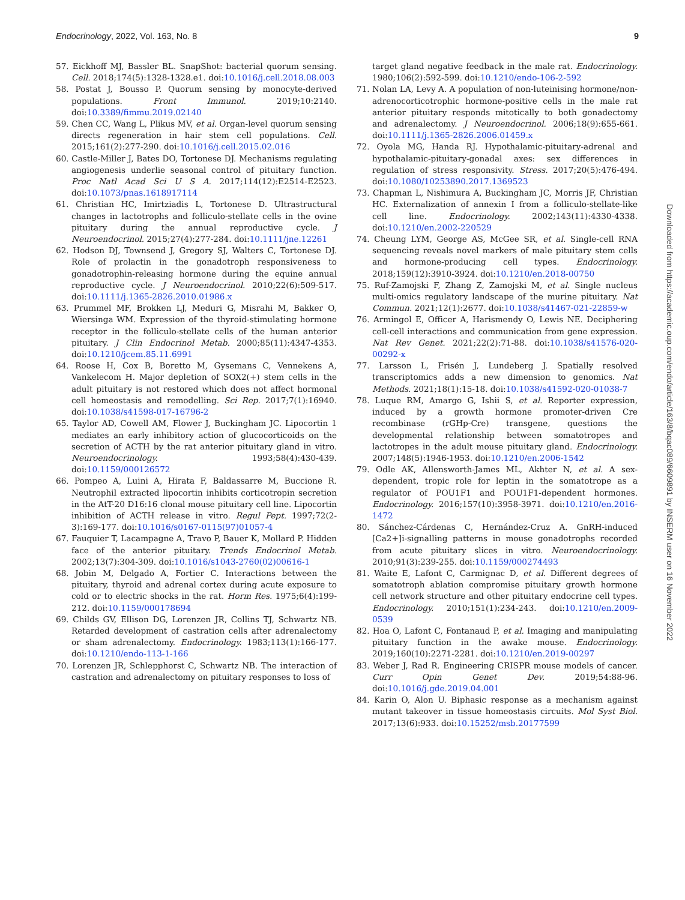Endocrinology, 2022, Vol. 163, No. 8 9
57. Eickhoff MJ, Bassler BL. SnapShot: bacterial quorum sensing. Cell. 2018;174(5):1328-1328.e1. doi:10.1016/j.cell.2018.08.003
58. Postat J, Bousso P. Quorum sensing by monocyte-derived populations. Front Immunol. 2019;10:2140. doi:10.3389/fimmu.2019.02140
59. Chen CC, Wang L, Plikus MV, et al. Organ-level quorum sensing directs regeneration in hair stem cell populations. Cell. 2015;161(2):277-290. doi:10.1016/j.cell.2015.02.016
60. Castle-Miller J, Bates DO, Tortonese DJ. Mechanisms regulating angiogenesis underlie seasonal control of pituitary function. Proc Natl Acad Sci U S A. 2017;114(12):E2514-E2523. doi:10.1073/pnas.1618917114
61. Christian HC, Imirtziadis L, Tortonese D. Ultrastructural changes in lactotrophs and folliculo-stellate cells in the ovine pituitary during the annual reproductive cycle. J Neuroendocrinol. 2015;27(4):277-284. doi:10.1111/jne.12261
62. Hodson DJ, Townsend J, Gregory SJ, Walters C, Tortonese DJ. Role of prolactin in the gonadotroph responsiveness to gonadotrophin-releasing hormone during the equine annual reproductive cycle. J Neuroendocrinol. 2010;22(6):509-517. doi:10.1111/j.1365-2826.2010.01986.x
63. Prummel MF, Brokken LJ, Meduri G, Misrahi M, Bakker O, Wiersinga WM. Expression of the thyroid-stimulating hormone receptor in the folliculo-stellate cells of the human anterior pituitary. J Clin Endocrinol Metab. 2000;85(11):4347-4353. doi:10.1210/jcem.85.11.6991
64. Roose H, Cox B, Boretto M, Gysemans C, Vennekens A, Vankelecom H. Major depletion of SOX2(+) stem cells in the adult pituitary is not restored which does not affect hormonal cell homeostasis and remodelling. Sci Rep. 2017;7(1):16940. doi:10.1038/s41598-017-16796-2
65. Taylor AD, Cowell AM, Flower J, Buckingham JC. Lipocortin 1 mediates an early inhibitory action of glucocorticoids on the secretion of ACTH by the rat anterior pituitary gland in vitro. Neuroendocrinology. 1993;58(4):430-439. doi:10.1159/000126572
66. Pompeo A, Luini A, Hirata F, Baldassarre M, Buccione R. Neutrophil extracted lipocortin inhibits corticotropin secretion in the AtT-20 D16:16 clonal mouse pituitary cell line. Lipocortin inhibition of ACTH release in vitro. Regul Pept. 1997;72(2-3):169-177. doi:10.1016/s0167-0115(97)01057-4
67. Fauquier T, Lacampagne A, Travo P, Bauer K, Mollard P. Hidden face of the anterior pituitary. Trends Endocrinol Metab. 2002;13(7):304-309. doi:10.1016/s1043-2760(02)00616-1
68. Jobin M, Delgado A, Fortier C. Interactions between the pituitary, thyroid and adrenal cortex during acute exposure to cold or to electric shocks in the rat. Horm Res. 1975;6(4):199-212. doi:10.1159/000178694
69. Childs GV, Ellison DG, Lorenzen JR, Collins TJ, Schwartz NB. Retarded development of castration cells after adrenalectomy or sham adrenalectomy. Endocrinology. 1983;113(1):166-177. doi:10.1210/endo-113-1-166
70. Lorenzen JR, Schlepphorst C, Schwartz NB. The interaction of castration and adrenalectomy on pituitary responses to loss of
target gland negative feedback in the male rat. Endocrinology. 1980;106(2):592-599. doi:10.1210/endo-106-2-592
71. Nolan LA, Levy A. A population of non-luteinising hormone/non-adrenocorticotrophic hormone-positive cells in the male rat anterior pituitary responds mitotically to both gonadectomy and adrenalectomy. J Neuroendocrinol. 2006;18(9):655-661. doi:10.1111/j.1365-2826.2006.01459.x
72. Oyola MG, Handa RJ. Hypothalamic-pituitary-adrenal and hypothalamic-pituitary-gonadal axes: sex differences in regulation of stress responsivity. Stress. 2017;20(5):476-494. doi:10.1080/10253890.2017.1369523
73. Chapman L, Nishimura A, Buckingham JC, Morris JF, Christian HC. Externalization of annexin I from a folliculo-stellate-like cell line. Endocrinology. 2002;143(11):4330-4338. doi:10.1210/en.2002-220529
74. Cheung LYM, George AS, McGee SR, et al. Single-cell RNA sequencing reveals novel markers of male pituitary stem cells and hormone-producing cell types. Endocrinology. 2018;159(12):3910-3924. doi:10.1210/en.2018-00750
75. Ruf-Zamojski F, Zhang Z, Zamojski M, et al. Single nucleus multi-omics regulatory landscape of the murine pituitary. Nat Commun. 2021;12(1):2677. doi:10.1038/s41467-021-22859-w
76. Armingol E, Officer A, Harismendy O, Lewis NE. Deciphering cell-cell interactions and communication from gene expression. Nat Rev Genet. 2021;22(2):71-88. doi:10.1038/s41576-020-00292-x
77. Larsson L, Frisén J, Lundeberg J. Spatially resolved transcriptomics adds a new dimension to genomics. Nat Methods. 2021;18(1):15-18. doi:10.1038/s41592-020-01038-7
78. Luque RM, Amargo G, Ishii S, et al. Reporter expression, induced by a growth hormone promoter-driven Cre recombinase (rGHp-Cre) transgene, questions the developmental relationship between somatotropes and lactotropes in the adult mouse pituitary gland. Endocrinology. 2007;148(5):1946-1953. doi:10.1210/en.2006-1542
79. Odle AK, Allensworth-James ML, Akhter N, et al. A sex-dependent, tropic role for leptin in the somatotrope as a regulator of POU1F1 and POU1F1-dependent hormones. Endocrinology. 2016;157(10):3958-3971. doi:10.1210/en.2016-1472
80. Sánchez-Cárdenas C, Hernández-Cruz A. GnRH-induced [Ca2+]i-signalling patterns in mouse gonadotrophs recorded from acute pituitary slices in vitro. Neuroendocrinology. 2010;91(3):239-255. doi:10.1159/000274493
81. Waite E, Lafont C, Carmignac D, et al. Different degrees of somatotroph ablation compromise pituitary growth hormone cell network structure and other pituitary endocrine cell types. Endocrinology. 2010;151(1):234-243. doi:10.1210/en.2009-0539
82. Hoa O, Lafont C, Fontanaud P, et al. Imaging and manipulating pituitary function in the awake mouse. Endocrinology. 2019;160(10):2271-2281. doi:10.1210/en.2019-00297
83. Weber J, Rad R. Engineering CRISPR mouse models of cancer. Curr Opin Genet Dev. 2019;54:88-96. doi:10.1016/j.gde.2019.04.001
84. Karin O, Alon U. Biphasic response as a mechanism against mutant takeover in tissue homeostasis circuits. Mol Syst Biol. 2017;13(6):933. doi:10.15252/msb.20177599
Downloaded from https://academic.oup.com/endo/article/163/8/bqac089/6609891 by INSERM user on 16 November 2022